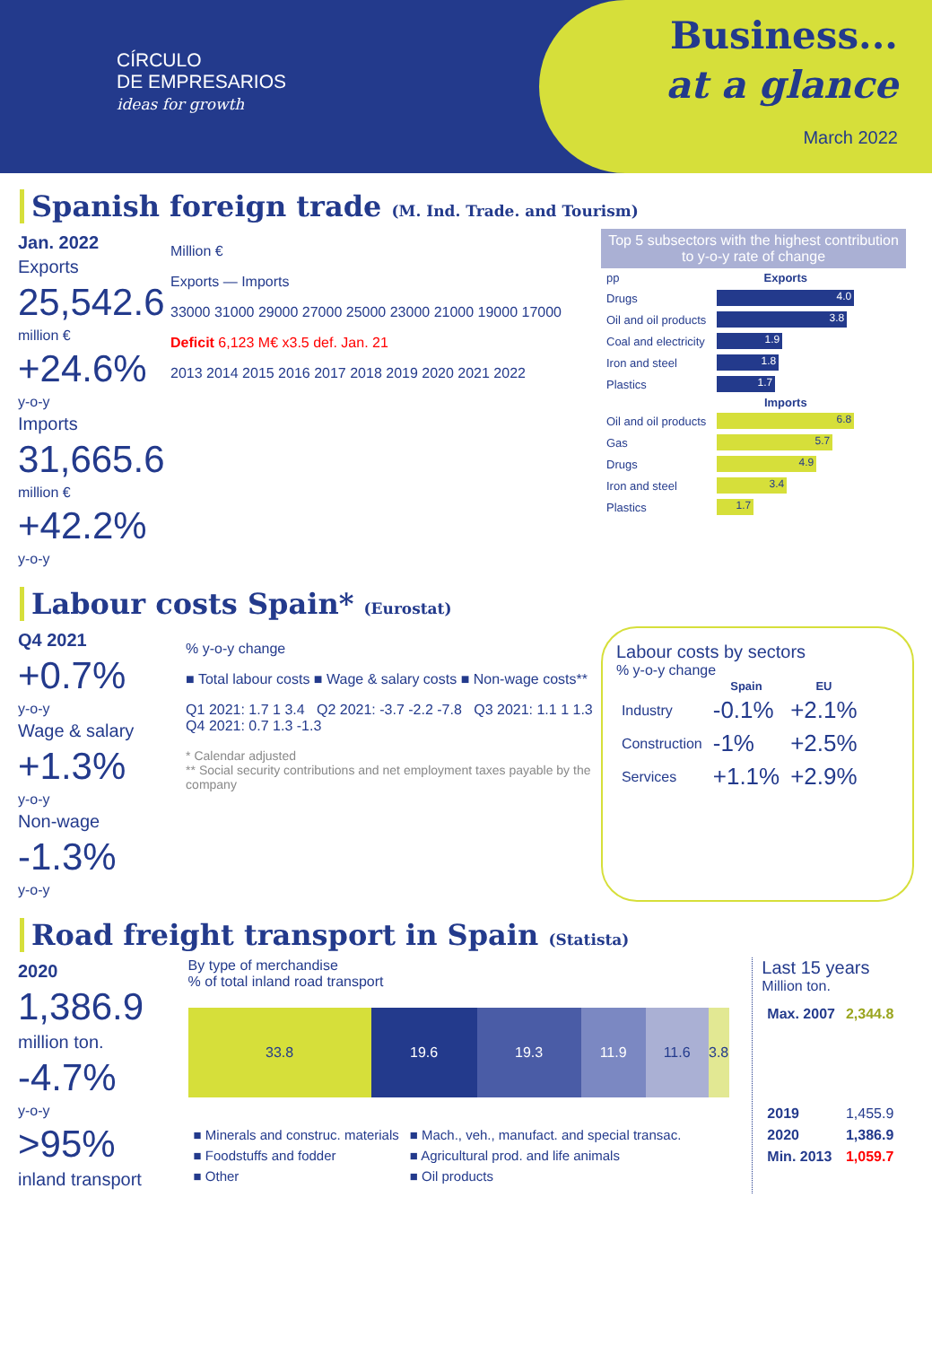CÍRCULO
DE EMPRESARIOS
ideas for growth
Business...
at a glance
March 2022
Spanish foreign trade (M. Ind. Trade. and Tourism)
Jan. 2022
Exports
25,542.6
million €
+24.6%
y-o-y
Imports
31,665.6
million €
+42.2%
y-o-y
Million €
Exports — Imports
33000 31000 29000 27000 25000 23000 21000 19000 17000
Deficit 6,123 M€ x3.5 def. Jan. 21
2013 2014 2015 2016 2017 2018 2019 2020 2021 2022
Top 5 subsectors with the highest contribution to y-o-y rate of change
| pp | Exports |
| Drugs | 4.0 |
| Oil and oil products | 3.8 |
| Coal and electricity | 1.9 |
| Iron and steel | 1.8 |
| Plastics | 1.7 |
| | Imports |
| Oil and oil products | 6.8 |
| Gas | 5.7 |
| Drugs | 4.9 |
| Iron and steel | 3.4 |
| Plastics | 1.7 |
Labour costs Spain* (Eurostat)
Q4 2021
+0.7%
y-o-y
Wage & salary
+1.3%
y-o-y
Non-wage
-1.3%
y-o-y
% y-o-y change
■ Total labour costs ■ Wage & salary costs ■ Non-wage costs**
Q1 2021: 1.7 1 3.4 Q2 2021: -3.7 -2.2 -7.8 Q3 2021: 1.1 1 1.3 Q4 2021: 0.7 1.3 -1.3
* Calendar adjusted
** Social security contributions and net employment taxes payable by the company
Labour costs by sectors
% y-o-y change
| | Spain | EU |
| --- | --- | --- |
| Industry | -0.1% | +2.1% |
| Construction | -1% | +2.5% |
| Services | +1.1% | +2.9% |
Road freight transport in Spain (Statista)
2020
1,386.9
million ton.
-4.7%
y-o-y
>95%
inland transport
By type of merchandise
% of total inland road transport
33.8 19.6 19.3 11.9 11.6 3.8
| ■ Minerals and construc. materials | ■ Mach., veh., manufact. and special transac. |
| ■ Foodstuffs and fodder | ■ Agricultural prod. and life animals |
| ■ Other | ■ Oil products |
Last 15 years
Million ton.
| Max. 2007 | 2,344.8 |
| 2019 | 1,455.9 |
| 2020 | 1,386.9 |
| Min. 2013 | 1,059.7 |